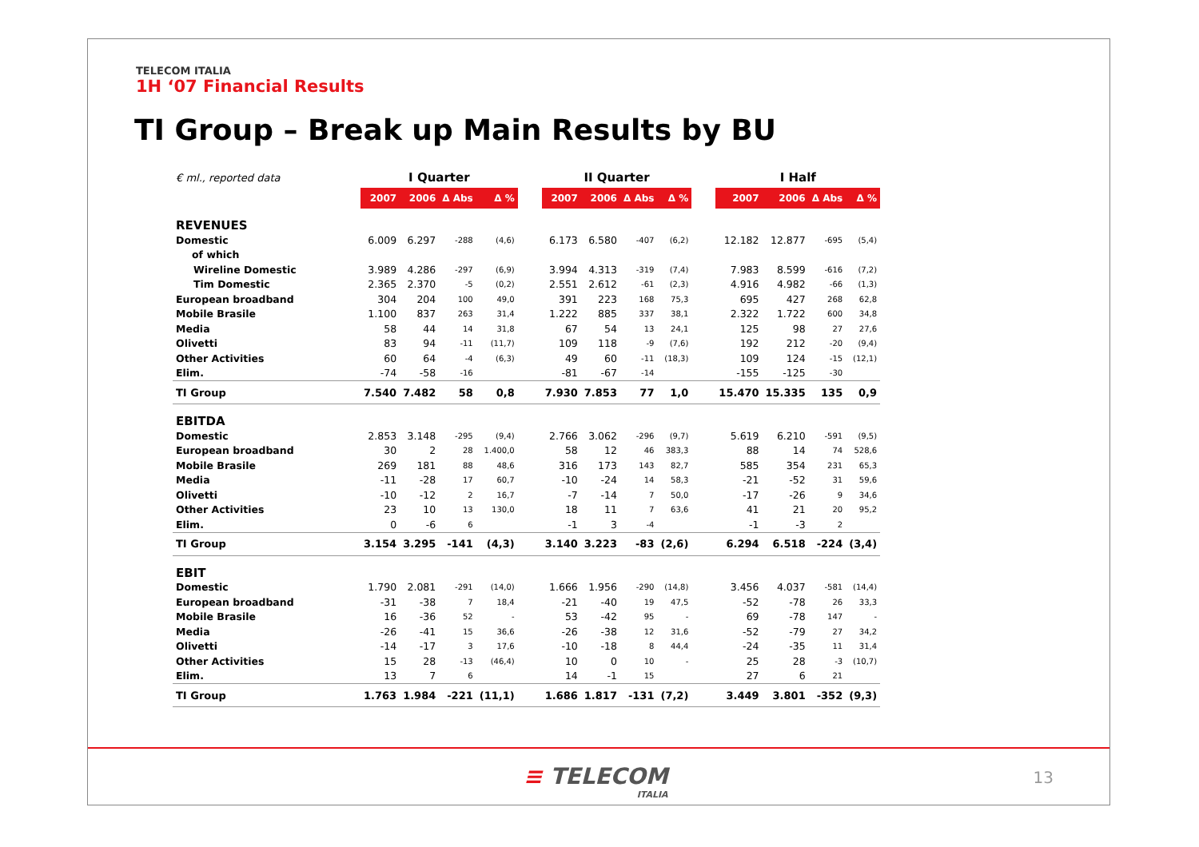TELECOM ITALIA
1H ‘07 Financial Results
TI Group – Break up Main Results by BU
| € ml., reported data | I Quarter | | | | | II Quarter | | | | | I Half | | | |
| | 2007 | 2006 | Δ Abs | Δ % | | 2007 | 2006 | Δ Abs | Δ % | | 2007 | 2006 | Δ Abs | Δ % |
| REVENUES | | | | | | | | | | | | | | |
| Domestic | 6.009 | 6.297 | -288 | (4,6) | | 6.173 | 6.580 | -407 | (6,2) | | 12.182 | 12.877 | -695 | (5,4) |
| of which | | | | | | | | | | | | | | |
| Wireline Domestic | 3.989 | 4.286 | -297 | (6,9) | | 3.994 | 4.313 | -319 | (7,4) | | 7.983 | 8.599 | -616 | (7,2) |
| Tim Domestic | 2.365 | 2.370 | -5 | (0,2) | | 2.551 | 2.612 | -61 | (2,3) | | 4.916 | 4.982 | -66 | (1,3) |
| European broadband | 304 | 204 | 100 | 49,0 | | 391 | 223 | 168 | 75,3 | | 695 | 427 | 268 | 62,8 |
| Mobile Brasile | 1.100 | 837 | 263 | 31,4 | | 1.222 | 885 | 337 | 38,1 | | 2.322 | 1.722 | 600 | 34,8 |
| Media | 58 | 44 | 14 | 31,8 | | 67 | 54 | 13 | 24,1 | | 125 | 98 | 27 | 27,6 |
| Olivetti | 83 | 94 | -11 | (11,7) | | 109 | 118 | -9 | (7,6) | | 192 | 212 | -20 | (9,4) |
| Other Activities | 60 | 64 | -4 | (6,3) | | 49 | 60 | -11 | (18,3) | | 109 | 124 | -15 | (12,1) |
| Elim. | -74 | -58 | -16 | | | -81 | -67 | -14 | | | -155 | -125 | -30 | |
| TI Group | 7.540 | 7.482 | 58 | 0,8 | | 7.930 | 7.853 | 77 | 1,0 | | 15.470 | 15.335 | 135 | 0,9 |
| EBITDA | | | | | | | | | | | | | | |
| Domestic | 2.853 | 3.148 | -295 | (9,4) | | 2.766 | 3.062 | -296 | (9,7) | | 5.619 | 6.210 | -591 | (9,5) |
| European broadband | 30 | 2 | 28 | 1.400,0 | | 58 | 12 | 46 | 383,3 | | 88 | 14 | 74 | 528,6 |
| Mobile Brasile | 269 | 181 | 88 | 48,6 | | 316 | 173 | 143 | 82,7 | | 585 | 354 | 231 | 65,3 |
| Media | -11 | -28 | 17 | 60,7 | | -10 | -24 | 14 | 58,3 | | -21 | -52 | 31 | 59,6 |
| Olivetti | -10 | -12 | 2 | 16,7 | | -7 | -14 | 7 | 50,0 | | -17 | -26 | 9 | 34,6 |
| Other Activities | 23 | 10 | 13 | 130,0 | | 18 | 11 | 7 | 63,6 | | 41 | 21 | 20 | 95,2 |
| Elim. | 0 | -6 | 6 | | | -1 | 3 | -4 | | | -1 | -3 | 2 | |
| TI Group | 3.154 | 3.295 | -141 | (4,3) | | 3.140 | 3.223 | -83 | (2,6) | | 6.294 | 6.518 | -224 | (3,4) |
| EBIT | | | | | | | | | | | | | | |
| Domestic | 1.790 | 2.081 | -291 | (14,0) | | 1.666 | 1.956 | -290 | (14,8) | | 3.456 | 4.037 | -581 | (14,4) |
| European broadband | -31 | -38 | 7 | 18,4 | | -21 | -40 | 19 | 47,5 | | -52 | -78 | 26 | 33,3 |
| Mobile Brasile | 16 | -36 | 52 | - | | 53 | -42 | 95 | - | | 69 | -78 | 147 | - |
| Media | -26 | -41 | 15 | 36,6 | | -26 | -38 | 12 | 31,6 | | -52 | -79 | 27 | 34,2 |
| Olivetti | -14 | -17 | 3 | 17,6 | | -10 | -18 | 8 | 44,4 | | -24 | -35 | 11 | 31,4 |
| Other Activities | 15 | 28 | -13 | (46,4) | | 10 | 0 | 10 | - | | 25 | 28 | -3 | (10,7) |
| Elim. | 13 | 7 | 6 | | | 14 | -1 | 15 | | | 27 | 6 | 21 | |
| TI Group | 1.763 | 1.984 | -221 | (11,1) | | 1.686 | 1.817 | -131 | (7,2) | | 3.449 | 3.801 | -352 | (9,3) |
≡ TELECOM
ITALIA
13